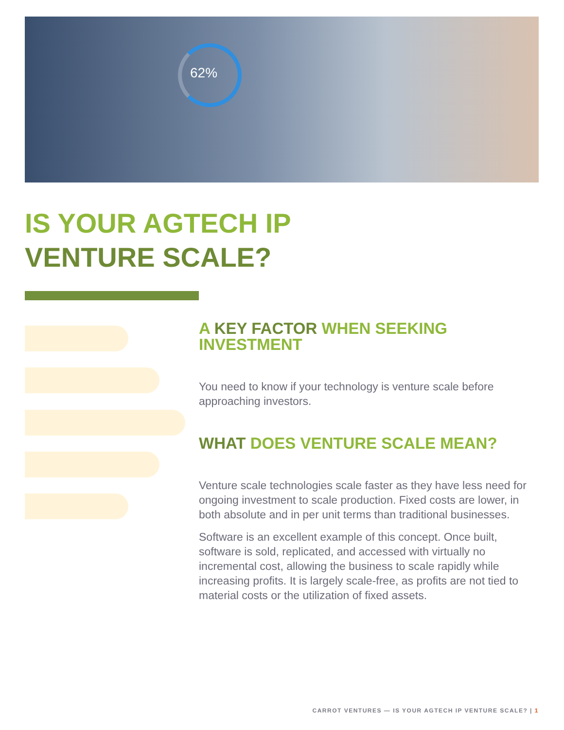62%
IS YOUR AGTECH IP
VENTURE SCALE?
A KEY FACTOR WHEN SEEKING INVESTMENT
You need to know if your technology is venture scale before approaching investors.
WHAT DOES VENTURE SCALE MEAN?
Venture scale technologies scale faster as they have less need for ongoing investment to scale production. Fixed costs are lower, in both absolute and in per unit terms than traditional businesses.
Software is an excellent example of this concept. Once built, software is sold, replicated, and accessed with virtually no incremental cost, allowing the business to scale rapidly while increasing profits. It is largely scale-free, as profits are not tied to material costs or the utilization of fixed assets.
CARROT VENTURES — IS YOUR AGTECH IP VENTURE SCALE? | 1